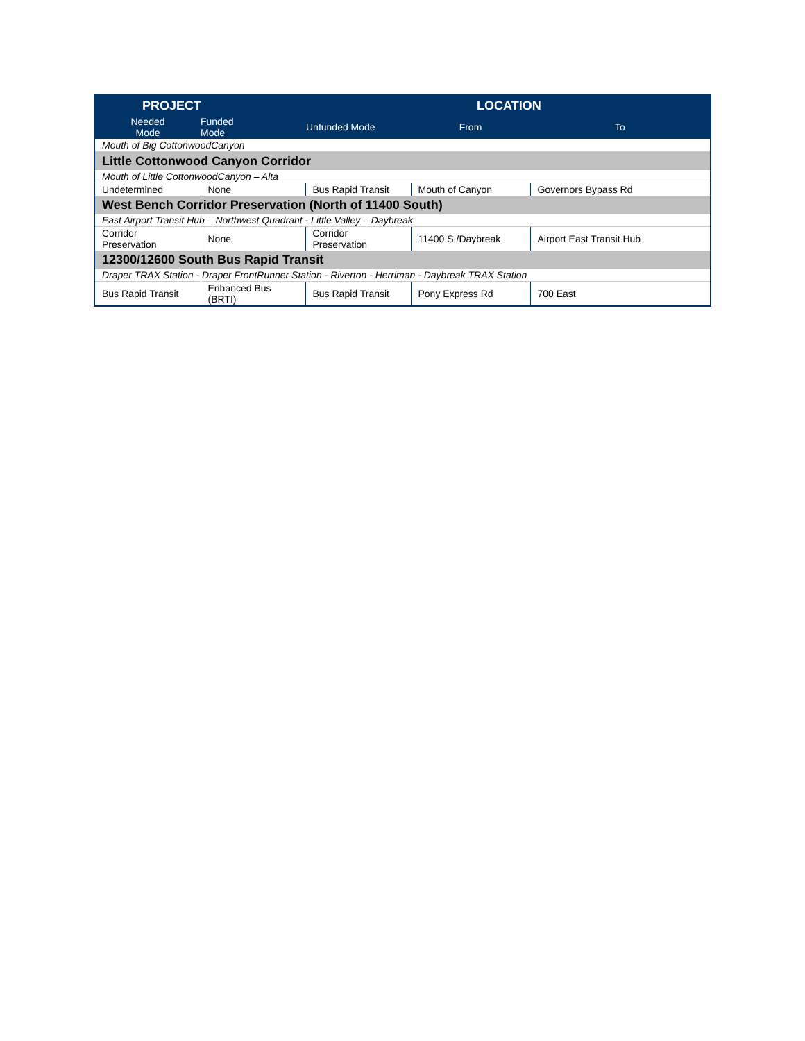| PROJECT | | | LOCATION | |
| --- | --- | --- | --- | --- |
| Needed Mode | Funded Mode | Unfunded Mode | From | To |
| Mouth of Big CottonwoodCanyon | | | | |
| Little Cottonwood Canyon Corridor | | | | |
| Mouth of Little CottonwoodCanyon – Alta | | | | |
| Undetermined | None | Bus Rapid Transit | Mouth of Canyon | Governors Bypass Rd |
| West Bench Corridor Preservation (North of 11400 South) | | | | |
| East Airport Transit Hub – Northwest Quadrant - Little Valley – Daybreak | | | | |
| Corridor Preservation | None | Corridor Preservation | 11400 S./Daybreak | Airport East Transit Hub |
| 12300/12600 South Bus Rapid Transit | | | | |
| Draper TRAX Station - Draper FrontRunner Station - Riverton - Herriman - Daybreak TRAX Station | | | | |
| Bus Rapid Transit | Enhanced Bus (BRTI) | Bus Rapid Transit | Pony Express Rd | 700 East |